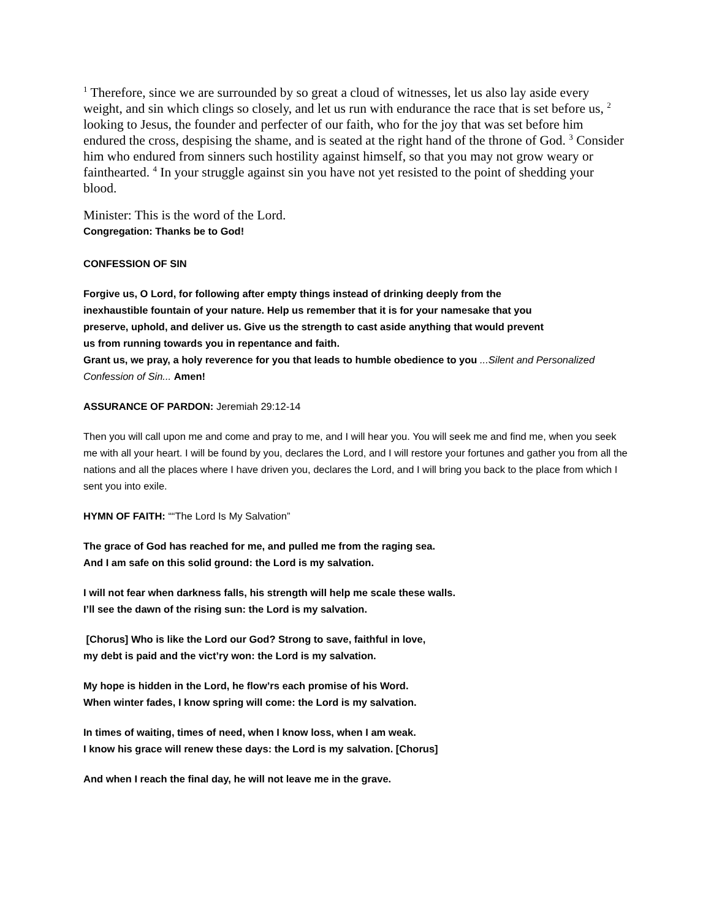<sup>1</sup> Therefore, since we are surrounded by so great a cloud of witnesses, let us also lay aside every weight, and sin which clings so closely, and let us run with endurance the race that is set before us, <sup>2</sup> looking to Jesus, the founder and perfecter of our faith, who for the joy that was set before him endured the cross, despising the shame, and is seated at the right hand of the throne of God. <sup>3</sup> Consider him who endured from sinners such hostility against himself, so that you may not grow weary or fainthearted. <sup>4</sup> In your struggle against sin you have not yet resisted to the point of shedding your blood.
Minister: This is the word of the Lord.
Congregation: Thanks be to God!
CONFESSION OF SIN
Forgive us, O Lord, for following after empty things instead of drinking deeply from the inexhaustible fountain of your nature. Help us remember that it is for your namesake that you preserve, uphold, and deliver us. Give us the strength to cast aside anything that would prevent us from running towards you in repentance and faith.
Grant us, we pray, a holy reverence for you that leads to humble obedience to you ...Silent and Personalized Confession of Sin... Amen!
ASSURANCE OF PARDON: Jeremiah 29:12-14
Then you will call upon me and come and pray to me, and I will hear you. You will seek me and find me, when you seek me with all your heart. I will be found by you, declares the Lord, and I will restore your fortunes and gather you from all the nations and all the places where I have driven you, declares the Lord, and I will bring you back to the place from which I sent you into exile.
HYMN OF FAITH: ““The Lord Is My Salvation”
The grace of God has reached for me, and pulled me from the raging sea.
And I am safe on this solid ground: the Lord is my salvation.
I will not fear when darkness falls, his strength will help me scale these walls.
I’ll see the dawn of the rising sun: the Lord is my salvation.
[Chorus] Who is like the Lord our God? Strong to save, faithful in love,
my debt is paid and the vict’ry won: the Lord is my salvation.
My hope is hidden in the Lord, he flow’rs each promise of his Word.
When winter fades, I know spring will come: the Lord is my salvation.
In times of waiting, times of need, when I know loss, when I am weak.
I know his grace will renew these days: the Lord is my salvation. [Chorus]
And when I reach the final day, he will not leave me in the grave.